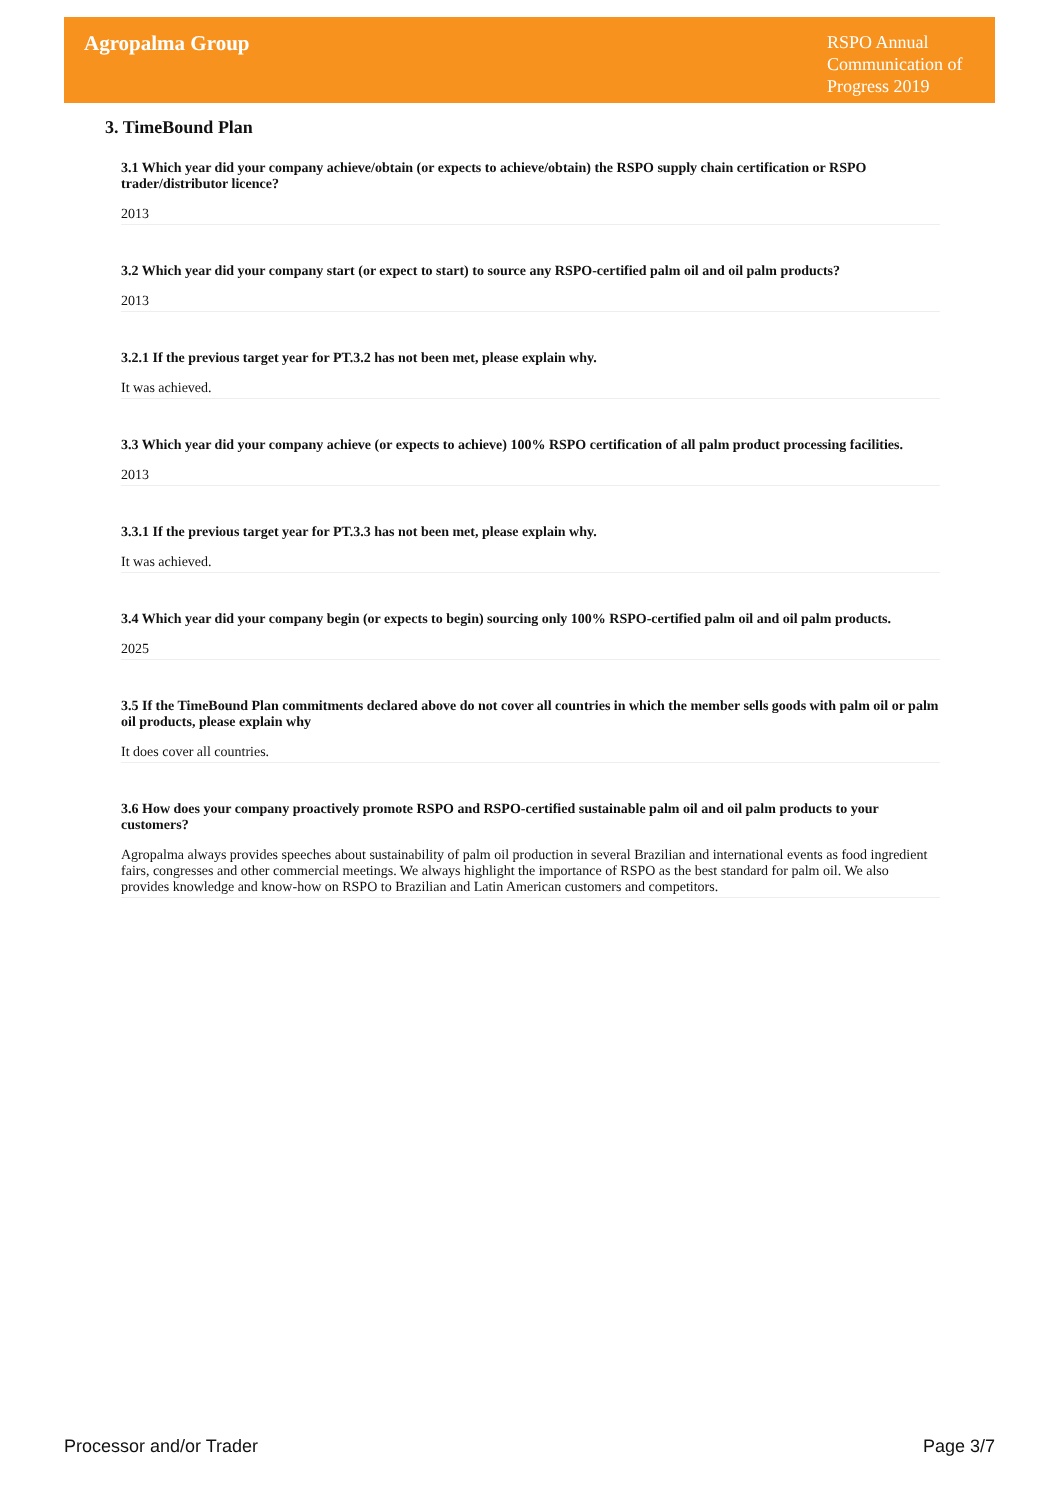Agropalma Group
RSPO Annual Communication of Progress 2019
3. TimeBound Plan
3.1 Which year did your company achieve/obtain (or expects to achieve/obtain) the RSPO supply chain certification or RSPO trader/distributor licence?
2013
3.2 Which year did your company start (or expect to start) to source any RSPO-certified palm oil and oil palm products?
2013
3.2.1 If the previous target year for PT.3.2 has not been met, please explain why.
It was achieved.
3.3 Which year did your company achieve (or expects to achieve) 100% RSPO certification of all palm product processing facilities.
2013
3.3.1 If the previous target year for PT.3.3 has not been met, please explain why.
It was achieved.
3.4 Which year did your company begin (or expects to begin) sourcing only 100% RSPO-certified palm oil and oil palm products.
2025
3.5 If the TimeBound Plan commitments declared above do not cover all countries in which the member sells goods with palm oil or palm oil products, please explain why
It does cover all countries.
3.6 How does your company proactively promote RSPO and RSPO-certified sustainable palm oil and oil palm products to your customers?
Agropalma always provides speeches about sustainability of palm oil production in several Brazilian and international events as food ingredient fairs, congresses and other commercial meetings. We always highlight the importance of RSPO as the best standard for palm oil. We also provides knowledge and know-how on RSPO to Brazilian and Latin American customers and competitors.
Processor and/or Trader Page 3/7